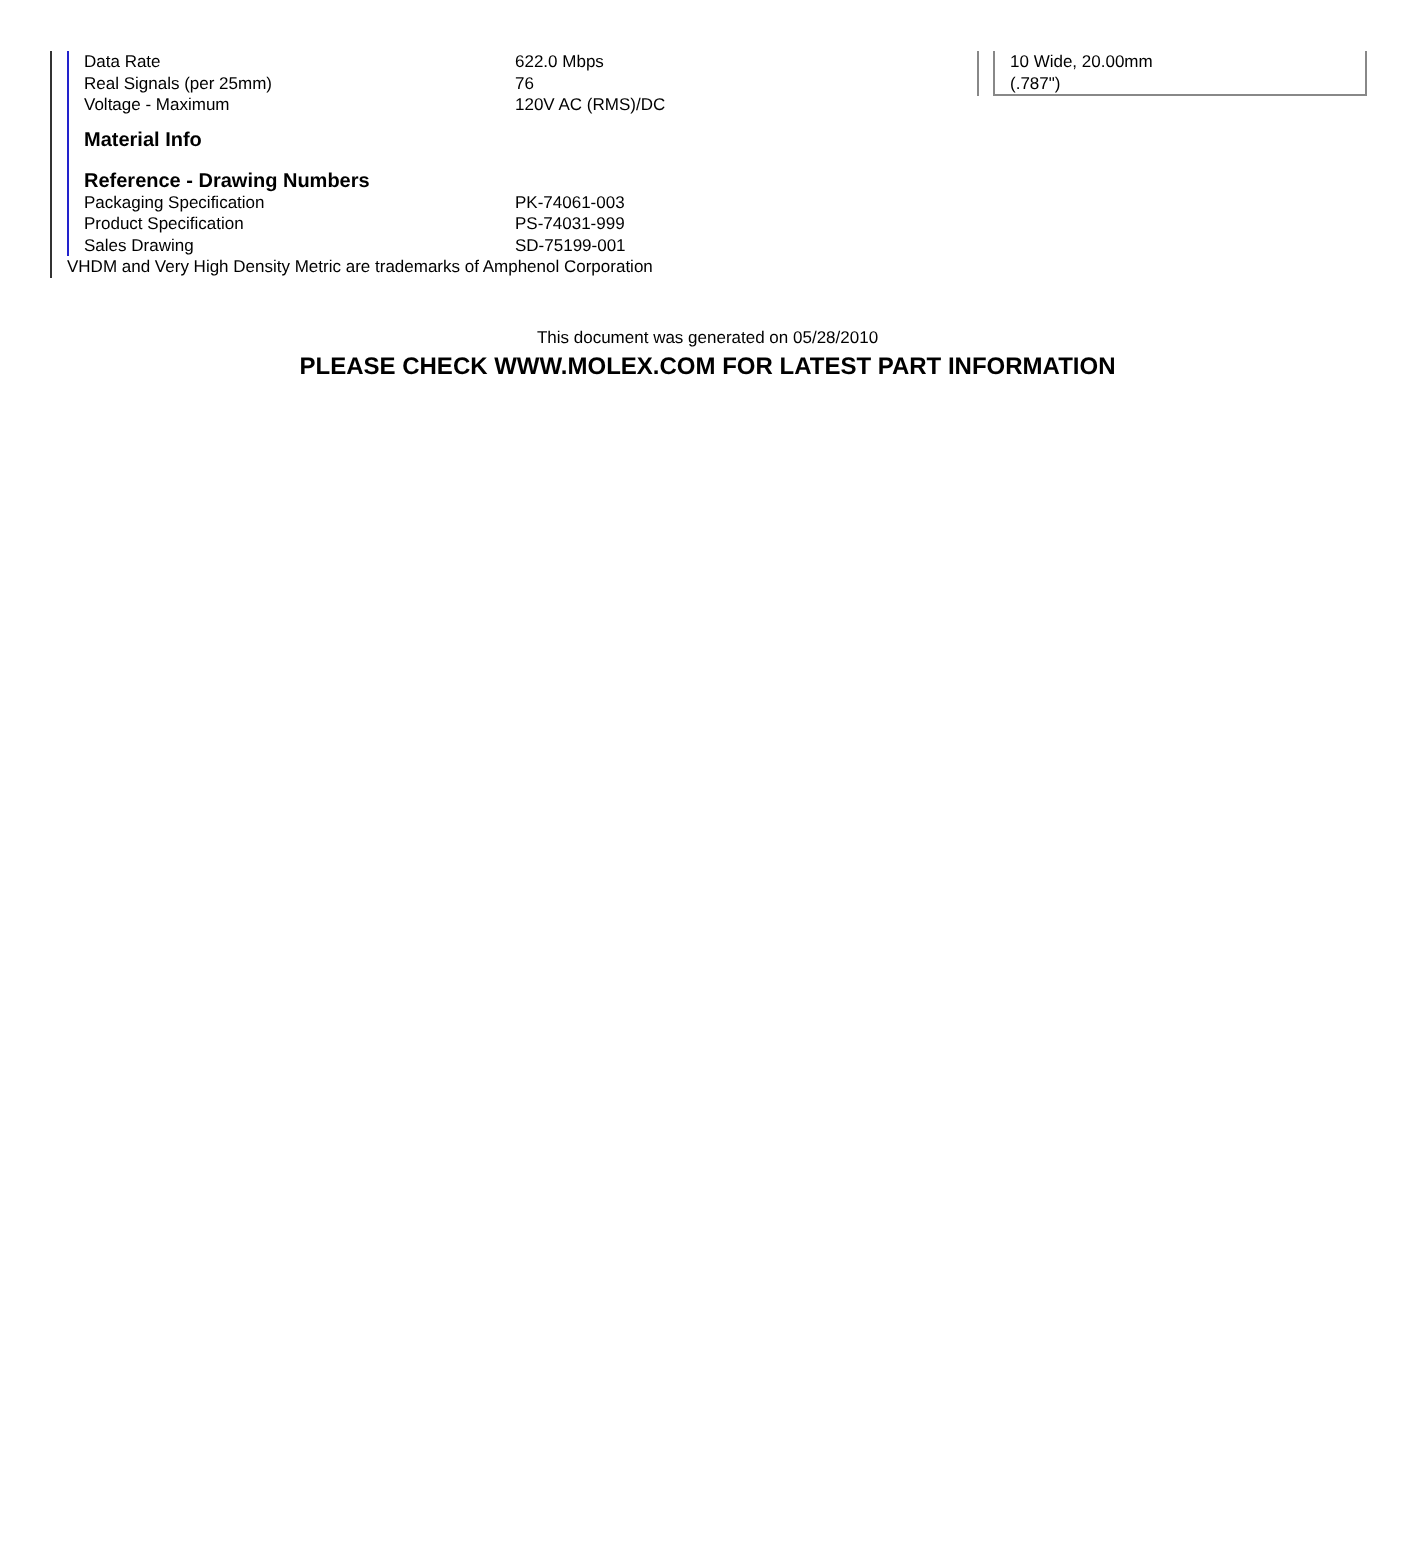| Data Rate | 622.0 Mbps |
| Real Signals (per 25mm) | 76 |
| Voltage - Maximum | 120V AC (RMS)/DC |
Material Info
Reference - Drawing Numbers
| Packaging Specification | PK-74061-003 |
| Product Specification | PS-74031-999 |
| Sales Drawing | SD-75199-001 |
VHDM and Very High Density Metric are trademarks of Amphenol Corporation
10 Wide, 20.00mm
(.787")
This document was generated on 05/28/2010
PLEASE CHECK WWW.MOLEX.COM FOR LATEST PART INFORMATION